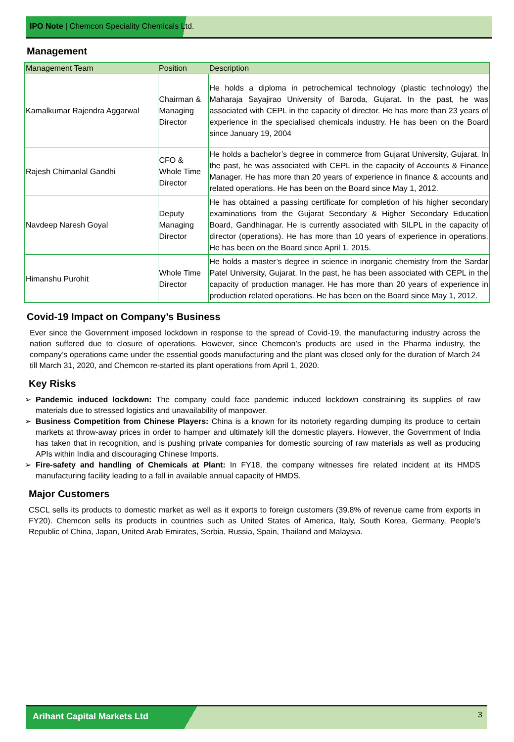IPO Note | Chemcon Speciality Chemicals Ltd.
Management
| Management Team | Position | Description |
| --- | --- | --- |
| Kamalkumar Rajendra Aggarwal | Chairman & Managing Director | He holds a diploma in petrochemical technology (plastic technology) the Maharaja Sayajirao University of Baroda, Gujarat. In the past, he was associated with CEPL in the capacity of director. He has more than 23 years of experience in the specialised chemicals industry. He has been on the Board since January 19, 2004 |
| Rajesh Chimanlal Gandhi | CFO & Whole Time Director | He holds a bachelor’s degree in commerce from Gujarat University, Gujarat. In the past, he was associated with CEPL in the capacity of Accounts & Finance Manager. He has more than 20 years of experience in finance & accounts and related operations. He has been on the Board since May 1, 2012. |
| Navdeep Naresh Goyal | Deputy Managing Director | He has obtained a passing certificate for completion of his higher secondary examinations from the Gujarat Secondary & Higher Secondary Education Board, Gandhinagar. He is currently associated with SILPL in the capacity of director (operations). He has more than 10 years of experience in operations. He has been on the Board since April 1, 2015. |
| Himanshu Purohit | Whole Time Director | He holds a master’s degree in science in inorganic chemistry from the Sardar Patel University, Gujarat. In the past, he has been associated with CEPL in the capacity of production manager. He has more than 20 years of experience in production related operations. He has been on the Board since May 1, 2012. |
Covid-19 Impact on Company’s Business
Ever since the Government imposed lockdown in response to the spread of Covid-19, the manufacturing industry across the nation suffered due to closure of operations. However, since Chemcon’s products are used in the Pharma industry, the company’s operations came under the essential goods manufacturing and the plant was closed only for the duration of March 24 till March 31, 2020, and Chemcon re-started its plant operations from April 1, 2020.
Key Risks
➢ Pandemic induced lockdown: The company could face pandemic induced lockdown constraining its supplies of raw materials due to stressed logistics and unavailability of manpower.
➢ Business Competition from Chinese Players: China is a known for its notoriety regarding dumping its produce to certain markets at throw-away prices in order to hamper and ultimately kill the domestic players. However, the Government of India has taken that in recognition, and is pushing private companies for domestic sourcing of raw materials as well as producing APIs within India and discouraging Chinese Imports.
➢ Fire-safety and handling of Chemicals at Plant: In FY18, the company witnesses fire related incident at its HMDS manufacturing facility leading to a fall in available annual capacity of HMDS.
Major Customers
CSCL sells its products to domestic market as well as it exports to foreign customers (39.8% of revenue came from exports in FY20). Chemcon sells its products in countries such as United States of America, Italy, South Korea, Germany, People’s Republic of China, Japan, United Arab Emirates, Serbia, Russia, Spain, Thailand and Malaysia.
Arihant Capital Markets Ltd 3